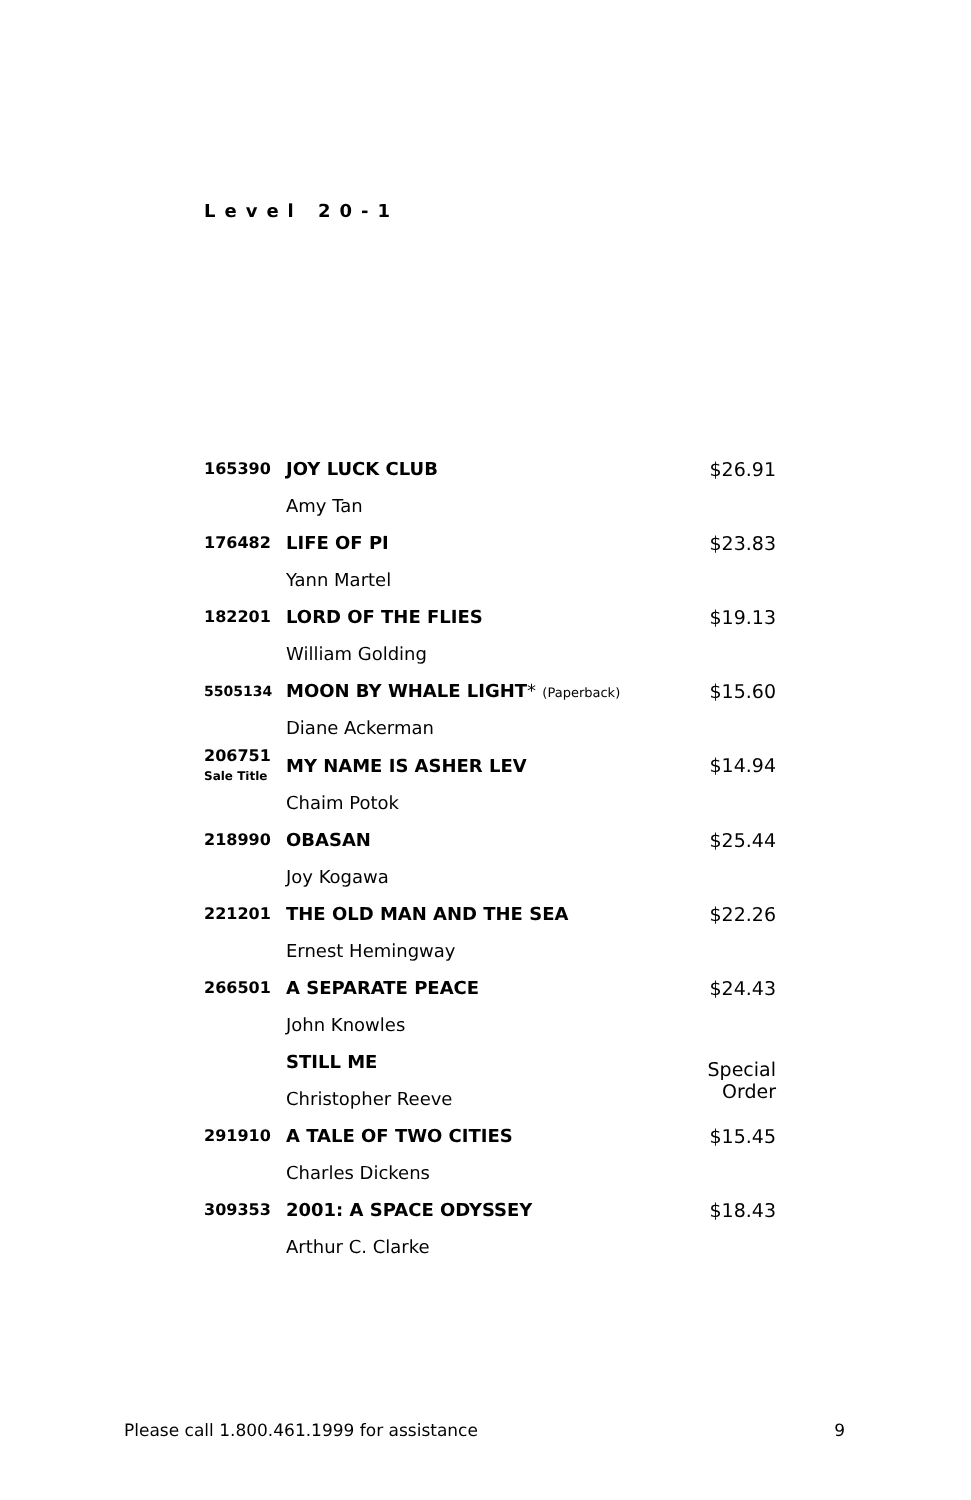Level 20-1
| 165390 | JOY LUCK CLUB | $26.91 |
| | Amy Tan | |
| 176482 | LIFE OF PI | $23.83 |
| | Yann Martel | |
| 182201 | LORD OF THE FLIES | $19.13 |
| | William Golding | |
| 5505134 | MOON BY WHALE LIGHT * (Paperback) | $15.60 |
| | Diane Ackerman | |
| 206751 Sale Title | MY NAME IS ASHER LEV | $14.94 |
| | Chaim Potok | |
| 218990 | OBASAN | $25.44 |
| | Joy Kogawa | |
| 221201 | THE OLD MAN AND THE SEA | $22.26 |
| | Ernest Hemingway | |
| 266501 | A SEPARATE PEACE | $24.43 |
| | John Knowles | |
| | STILL ME | Special Order |
| | Christopher Reeve | |
| 291910 | A TALE OF TWO CITIES | $15.45 |
| | Charles Dickens | |
| 309353 | 2001: A SPACE ODYSSEY | $18.43 |
| | Arthur C. Clarke | |
Please call 1.800.461.1999 for assistance 9